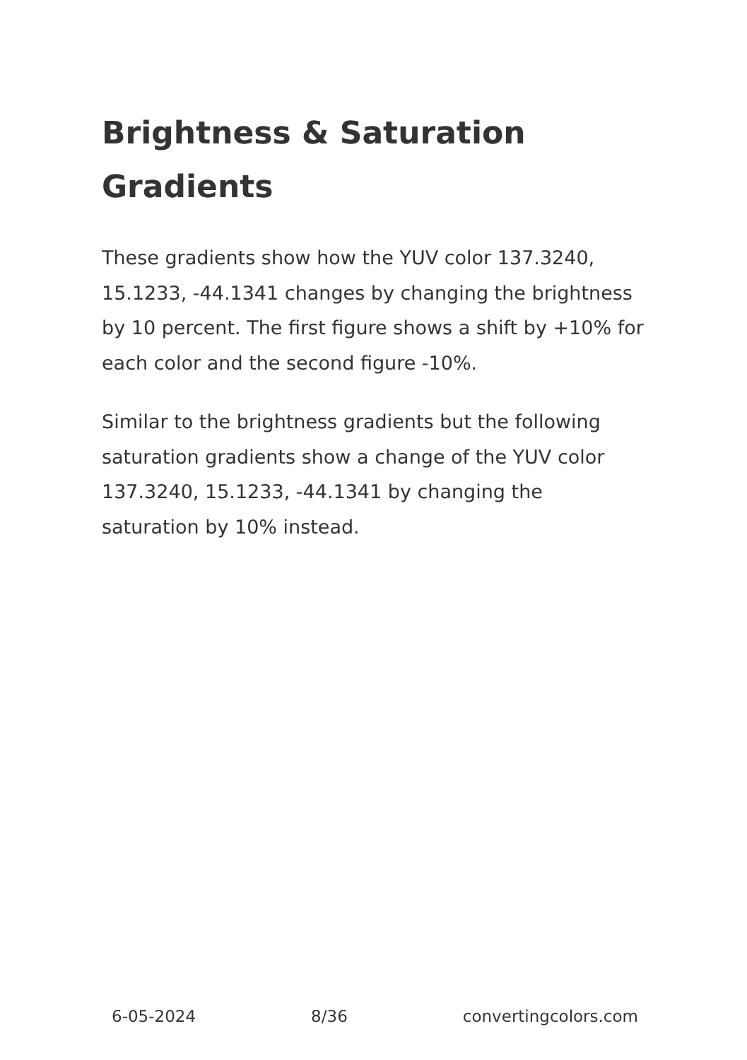Brightness & Saturation Gradients
These gradients show how the YUV color 137.3240, 15.1233, -44.1341 changes by changing the brightness by 10 percent. The first figure shows a shift by +10% for each color and the second figure -10%.
Similar to the brightness gradients but the following saturation gradients show a change of the YUV color 137.3240, 15.1233, -44.1341 by changing the saturation by 10% instead.
6-05-2024 8/36 convertingcolors.com